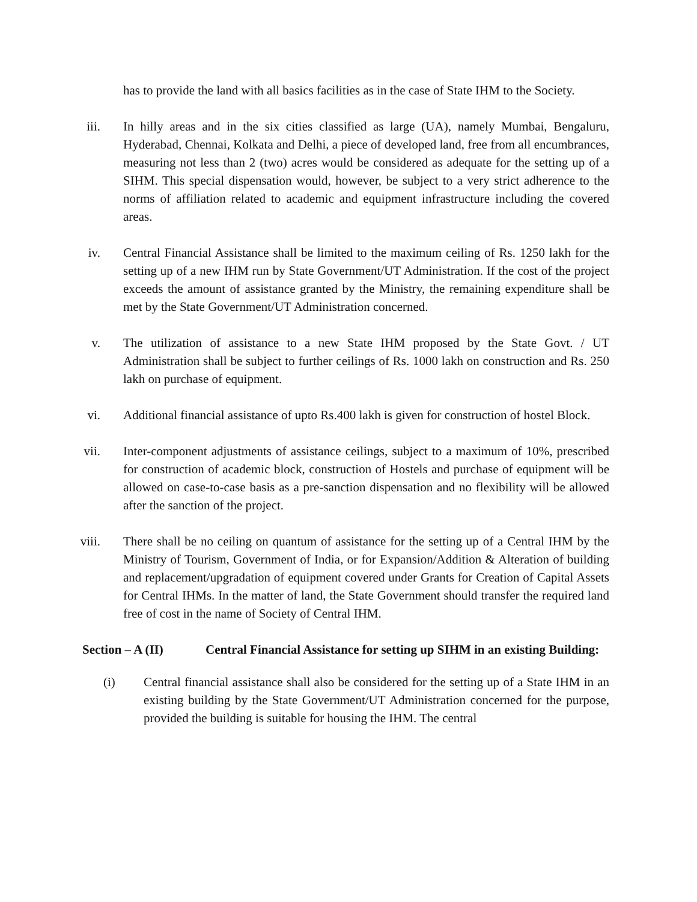has to provide the land with all basics facilities as in the case of State IHM to the Society.
iii. In hilly areas and in the six cities classified as large (UA), namely Mumbai, Bengaluru, Hyderabad, Chennai, Kolkata and Delhi, a piece of developed land, free from all encumbrances, measuring not less than 2 (two) acres would be considered as adequate for the setting up of a SIHM. This special dispensation would, however, be subject to a very strict adherence to the norms of affiliation related to academic and equipment infrastructure including the covered areas.
iv. Central Financial Assistance shall be limited to the maximum ceiling of Rs. 1250 lakh for the setting up of a new IHM run by State Government/UT Administration. If the cost of the project exceeds the amount of assistance granted by the Ministry, the remaining expenditure shall be met by the State Government/UT Administration concerned.
v. The utilization of assistance to a new State IHM proposed by the State Govt. / UT Administration shall be subject to further ceilings of Rs. 1000 lakh on construction and Rs. 250 lakh on purchase of equipment.
vi. Additional financial assistance of upto Rs.400 lakh is given for construction of hostel Block.
vii. Inter-component adjustments of assistance ceilings, subject to a maximum of 10%, prescribed for construction of academic block, construction of Hostels and purchase of equipment will be allowed on case-to-case basis as a pre-sanction dispensation and no flexibility will be allowed after the sanction of the project.
viii. There shall be no ceiling on quantum of assistance for the setting up of a Central IHM by the Ministry of Tourism, Government of India, or for Expansion/Addition & Alteration of building and replacement/upgradation of equipment covered under Grants for Creation of Capital Assets for Central IHMs. In the matter of land, the State Government should transfer the required land free of cost in the name of Society of Central IHM.
Section – A (II) Central Financial Assistance for setting up SIHM in an existing Building:
(i) Central financial assistance shall also be considered for the setting up of a State IHM in an existing building by the State Government/UT Administration concerned for the purpose, provided the building is suitable for housing the IHM. The central